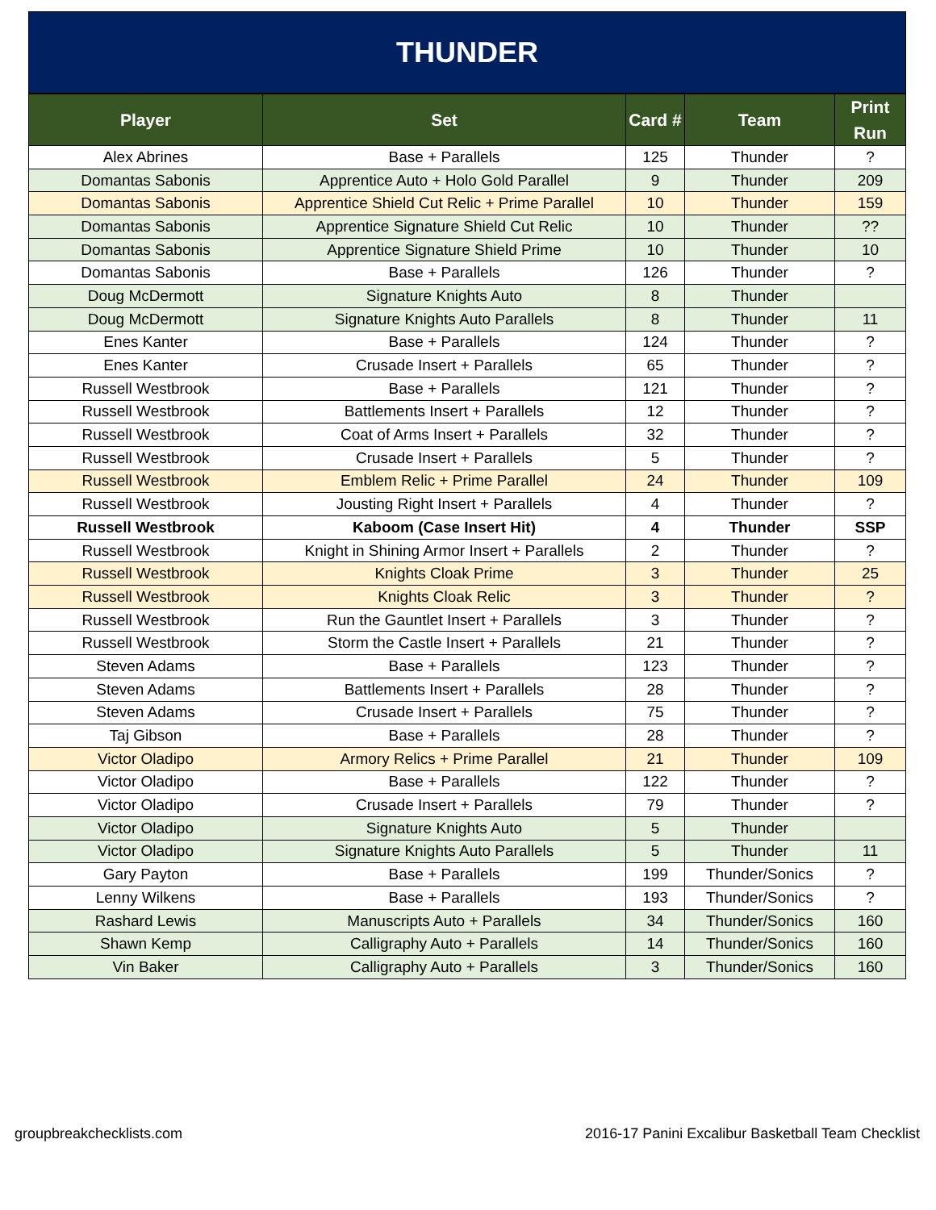THUNDER
| Player | Set | Card # | Team | Print Run |
| --- | --- | --- | --- | --- |
| Alex Abrines | Base + Parallels | 125 | Thunder | ? |
| Domantas Sabonis | Apprentice Auto + Holo Gold Parallel | 9 | Thunder | 209 |
| Domantas Sabonis | Apprentice Shield Cut Relic + Prime Parallel | 10 | Thunder | 159 |
| Domantas Sabonis | Apprentice Signature Shield Cut Relic | 10 | Thunder | ?? |
| Domantas Sabonis | Apprentice Signature Shield Prime | 10 | Thunder | 10 |
| Domantas Sabonis | Base + Parallels | 126 | Thunder | ? |
| Doug McDermott | Signature Knights Auto | 8 | Thunder | |
| Doug McDermott | Signature Knights Auto Parallels | 8 | Thunder | 11 |
| Enes Kanter | Base + Parallels | 124 | Thunder | ? |
| Enes Kanter | Crusade Insert + Parallels | 65 | Thunder | ? |
| Russell Westbrook | Base + Parallels | 121 | Thunder | ? |
| Russell Westbrook | Battlements Insert + Parallels | 12 | Thunder | ? |
| Russell Westbrook | Coat of Arms Insert + Parallels | 32 | Thunder | ? |
| Russell Westbrook | Crusade Insert + Parallels | 5 | Thunder | ? |
| Russell Westbrook | Emblem Relic + Prime Parallel | 24 | Thunder | 109 |
| Russell Westbrook | Jousting Right Insert + Parallels | 4 | Thunder | ? |
| Russell Westbrook | Kaboom (Case Insert Hit) | 4 | Thunder | SSP |
| Russell Westbrook | Knight in Shining Armor Insert + Parallels | 2 | Thunder | ? |
| Russell Westbrook | Knights Cloak Prime | 3 | Thunder | 25 |
| Russell Westbrook | Knights Cloak Relic | 3 | Thunder | ? |
| Russell Westbrook | Run the Gauntlet Insert + Parallels | 3 | Thunder | ? |
| Russell Westbrook | Storm the Castle Insert + Parallels | 21 | Thunder | ? |
| Steven Adams | Base + Parallels | 123 | Thunder | ? |
| Steven Adams | Battlements Insert + Parallels | 28 | Thunder | ? |
| Steven Adams | Crusade Insert + Parallels | 75 | Thunder | ? |
| Taj Gibson | Base + Parallels | 28 | Thunder | ? |
| Victor Oladipo | Armory Relics + Prime Parallel | 21 | Thunder | 109 |
| Victor Oladipo | Base + Parallels | 122 | Thunder | ? |
| Victor Oladipo | Crusade Insert + Parallels | 79 | Thunder | ? |
| Victor Oladipo | Signature Knights Auto | 5 | Thunder | |
| Victor Oladipo | Signature Knights Auto Parallels | 5 | Thunder | 11 |
| Gary Payton | Base + Parallels | 199 | Thunder/Sonics | ? |
| Lenny Wilkens | Base + Parallels | 193 | Thunder/Sonics | ? |
| Rashard Lewis | Manuscripts Auto + Parallels | 34 | Thunder/Sonics | 160 |
| Shawn Kemp | Calligraphy Auto + Parallels | 14 | Thunder/Sonics | 160 |
| Vin Baker | Calligraphy Auto + Parallels | 3 | Thunder/Sonics | 160 |
groupbreakchecklists.com 2016-17 Panini Excalibur Basketball Team Checklist